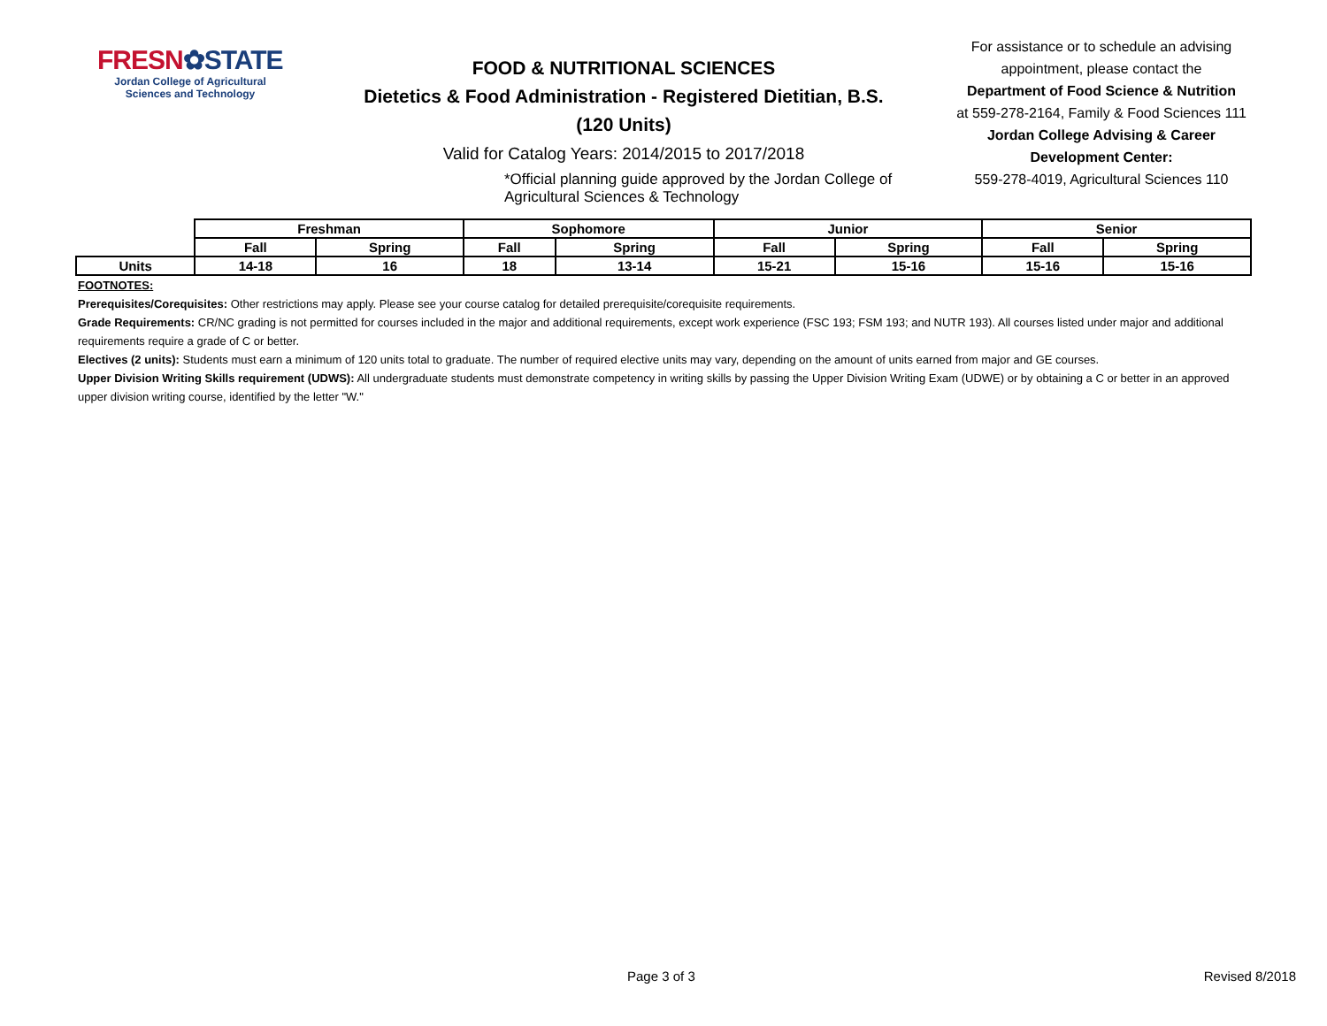FRESN✿STATE
Jordan College of Agricultural Sciences and Technology
FOOD & NUTRITIONAL SCIENCES
Dietetics & Food Administration - Registered Dietitian, B.S.
(120 Units)
Valid for Catalog Years: 2014/2015 to 2017/2018
*Official planning guide approved by the Jordan College of Agricultural Sciences & Technology
For assistance or to schedule an advising appointment, please contact the
Department of Food Science & Nutrition
at 559-278-2164, Family & Food Sciences 111
Jordan College Advising & Career Development Center:
559-278-4019, Agricultural Sciences 110
| | Freshman | | Sophomore | | Junior | | Senior | |
| | Fall | Spring | Fall | Spring | Fall | Spring | Fall | Spring |
| Units | 14-18 | 16 | 18 | 13-14 | 15-21 | 15-16 | 15-16 | 15-16 |
FOOTNOTES:
Prerequisites/Corequisites: Other restrictions may apply. Please see your course catalog for detailed prerequisite/corequisite requirements.
Grade Requirements: CR/NC grading is not permitted for courses included in the major and additional requirements, except work experience (FSC 193; FSM 193; and NUTR 193). All courses listed under major and additional requirements require a grade of C or better.
Electives (2 units): Students must earn a minimum of 120 units total to graduate. The number of required elective units may vary, depending on the amount of units earned from major and GE courses.
Upper Division Writing Skills requirement (UDWS): All undergraduate students must demonstrate competency in writing skills by passing the Upper Division Writing Exam (UDWE) or by obtaining a C or better in an approved upper division writing course, identified by the letter "W."
Page 3 of 3 Revised 8/2018